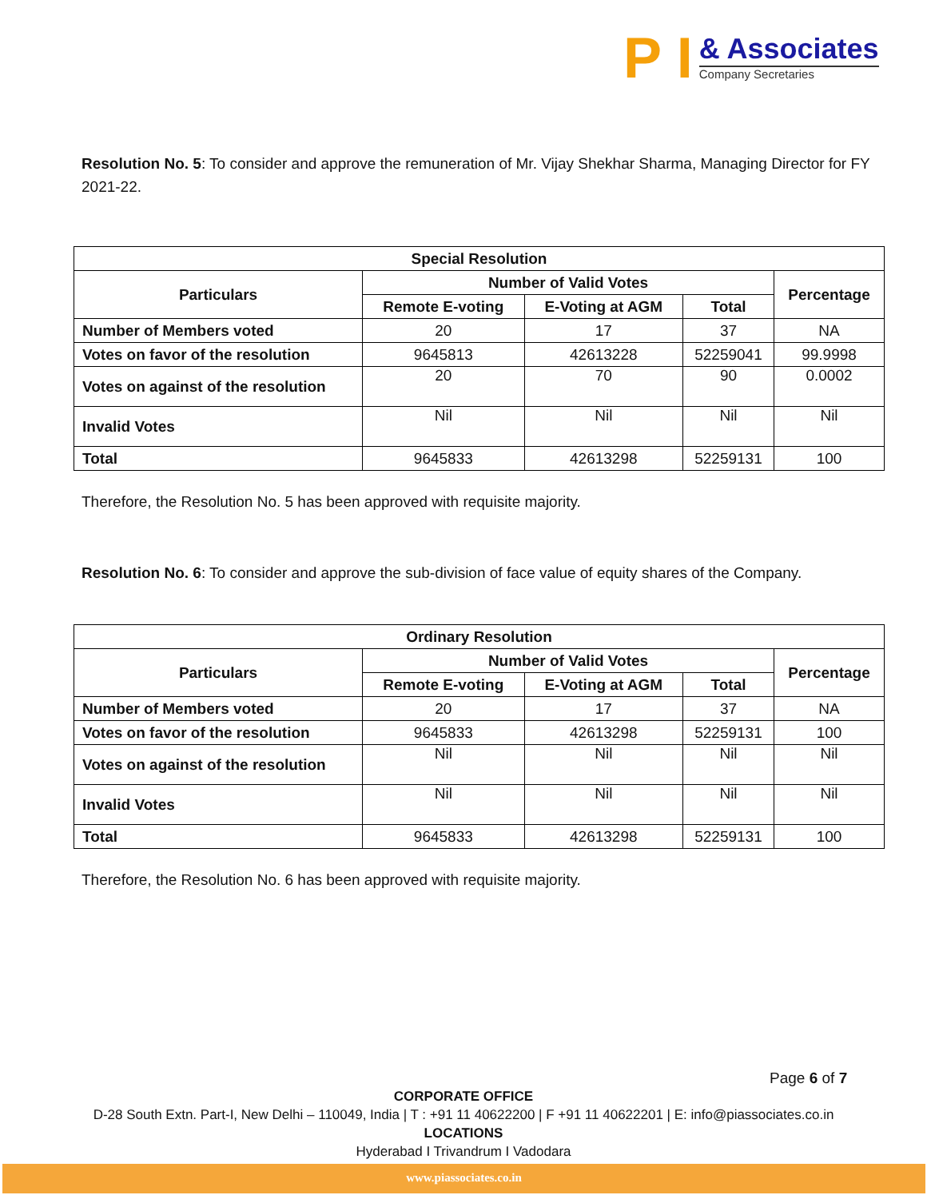P I
& Associates
Company Secretaries
Resolution No. 5: To consider and approve the remuneration of Mr. Vijay Shekhar Sharma, Managing Director for FY 2021-22.
| Special Resolution | | | | |
| --- | --- | --- | --- | --- |
| Particulars | Number of Valid Votes | | | Percentage |
| | Remote E-voting | E-Voting at AGM | Total | |
| Number of Members voted | 20 | 17 | 37 | NA |
| Votes on favor of the resolution | 9645813 | 42613228 | 52259041 | 99.9998 |
| Votes on against of the resolution | 20 | 70 | 90 | 0.0002 |
| Invalid Votes | Nil | Nil | Nil | Nil |
| Total | 9645833 | 42613298 | 52259131 | 100 |
Therefore, the Resolution No. 5 has been approved with requisite majority.
Resolution No. 6: To consider and approve the sub-division of face value of equity shares of the Company.
| Ordinary Resolution | | | | |
| --- | --- | --- | --- | --- |
| Particulars | Number of Valid Votes | | | Percentage |
| | Remote E-voting | E-Voting at AGM | Total | |
| Number of Members voted | 20 | 17 | 37 | NA |
| Votes on favor of the resolution | 9645833 | 42613298 | 52259131 | 100 |
| Votes on against of the resolution | Nil | Nil | Nil | Nil |
| Invalid Votes | Nil | Nil | Nil | Nil |
| Total | 9645833 | 42613298 | 52259131 | 100 |
Therefore, the Resolution No. 6 has been approved with requisite majority.
Page 6 of 7
CORPORATE OFFICE
D-28 South Extn. Part-I, New Delhi – 110049, India | T : +91 11 40622200 | F +91 11 40622201 | E: info@piassociates.co.in
LOCATIONS
Hyderabad I Trivandrum I Vadodara
www.piassociates.co.in